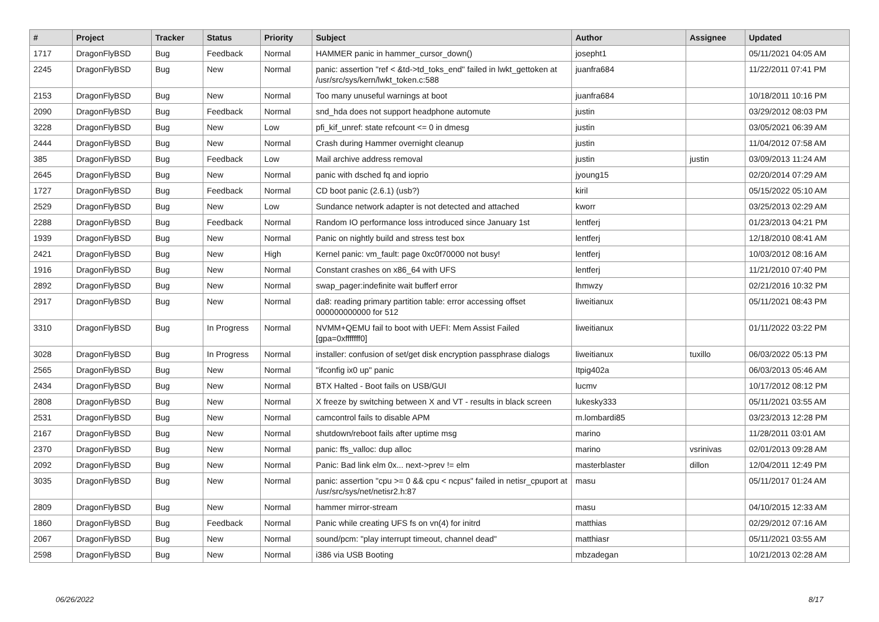| # | Project | Tracker | Status | Priority | Subject | Author | Assignee | Updated |
| --- | --- | --- | --- | --- | --- | --- | --- | --- |
| 1717 | DragonFlyBSD | Bug | Feedback | Normal | HAMMER panic in hammer_cursor_down() | josepht1 | | 05/11/2021 04:05 AM |
| 2245 | DragonFlyBSD | Bug | New | Normal | panic: assertion "ref < &td->td_toks_end" failed in lwkt_gettoken at /usr/src/sys/kern/lwkt_token.c:588 | juanfra684 | | 11/22/2011 07:41 PM |
| 2153 | DragonFlyBSD | Bug | New | Normal | Too many unuseful warnings at boot | juanfra684 | | 10/18/2011 10:16 PM |
| 2090 | DragonFlyBSD | Bug | Feedback | Normal | snd_hda does not support headphone automute | justin | | 03/29/2012 08:03 PM |
| 3228 | DragonFlyBSD | Bug | New | Low | pfi_kif_unref: state refcount <= 0 in dmesg | justin | | 03/05/2021 06:39 AM |
| 2444 | DragonFlyBSD | Bug | New | Normal | Crash during Hammer overnight cleanup | justin | | 11/04/2012 07:58 AM |
| 385 | DragonFlyBSD | Bug | Feedback | Low | Mail archive address removal | justin | justin | 03/09/2013 11:24 AM |
| 2645 | DragonFlyBSD | Bug | New | Normal | panic with dsched fq and ioprio | jyoung15 | | 02/20/2014 07:29 AM |
| 1727 | DragonFlyBSD | Bug | Feedback | Normal | CD boot panic (2.6.1) (usb?) | kiril | | 05/15/2022 05:10 AM |
| 2529 | DragonFlyBSD | Bug | New | Low | Sundance network adapter is not detected and attached | kworr | | 03/25/2013 02:29 AM |
| 2288 | DragonFlyBSD | Bug | Feedback | Normal | Random IO performance loss introduced since January 1st | lentferj | | 01/23/2013 04:21 PM |
| 1939 | DragonFlyBSD | Bug | New | Normal | Panic on nightly build and stress test box | lentferj | | 12/18/2010 08:41 AM |
| 2421 | DragonFlyBSD | Bug | New | High | Kernel panic: vm_fault: page 0xc0f70000 not busy! | lentferj | | 10/03/2012 08:16 AM |
| 1916 | DragonFlyBSD | Bug | New | Normal | Constant crashes on x86_64 with UFS | lentferj | | 11/21/2010 07:40 PM |
| 2892 | DragonFlyBSD | Bug | New | Normal | swap_pager:indefinite wait bufferf error | lhmwzy | | 02/21/2016 10:32 PM |
| 2917 | DragonFlyBSD | Bug | New | Normal | da8: reading primary partition table: error accessing offset 000000000000 for 512 | liweitianux | | 05/11/2021 08:43 PM |
| 3310 | DragonFlyBSD | Bug | In Progress | Normal | NVMM+QEMU fail to boot with UEFI: Mem Assist Failed [gpa=0xfffffff0] | liweitianux | | 01/11/2022 03:22 PM |
| 3028 | DragonFlyBSD | Bug | In Progress | Normal | installer: confusion of set/get disk encryption passphrase dialogs | liweitianux | tuxillo | 06/03/2022 05:13 PM |
| 2565 | DragonFlyBSD | Bug | New | Normal | "ifconfig ix0 up" panic | Itpig402a | | 06/03/2013 05:46 AM |
| 2434 | DragonFlyBSD | Bug | New | Normal | BTX Halted - Boot fails on USB/GUI | lucmv | | 10/17/2012 08:12 PM |
| 2808 | DragonFlyBSD | Bug | New | Normal | X freeze by switching between X and VT - results in black screen | lukesky333 | | 05/11/2021 03:55 AM |
| 2531 | DragonFlyBSD | Bug | New | Normal | camcontrol fails to disable APM | m.lombardi85 | | 03/23/2013 12:28 PM |
| 2167 | DragonFlyBSD | Bug | New | Normal | shutdown/reboot fails after uptime msg | marino | | 11/28/2011 03:01 AM |
| 2370 | DragonFlyBSD | Bug | New | Normal | panic: ffs_valloc: dup alloc | marino | vsrinivas | 02/01/2013 09:28 AM |
| 2092 | DragonFlyBSD | Bug | New | Normal | Panic: Bad link elm 0x... next->prev != elm | masterblaster | dillon | 12/04/2011 12:49 PM |
| 3035 | DragonFlyBSD | Bug | New | Normal | panic: assertion "cpu >= 0 && cpu < ncpus" failed in netisr_cpuport at /usr/src/sys/net/netisr2.h:87 | masu | | 05/11/2017 01:24 AM |
| 2809 | DragonFlyBSD | Bug | New | Normal | hammer mirror-stream | masu | | 04/10/2015 12:33 AM |
| 1860 | DragonFlyBSD | Bug | Feedback | Normal | Panic while creating UFS fs on vn(4) for initrd | matthias | | 02/29/2012 07:16 AM |
| 2067 | DragonFlyBSD | Bug | New | Normal | sound/pcm: "play interrupt timeout, channel dead" | matthiasr | | 05/11/2021 03:55 AM |
| 2598 | DragonFlyBSD | Bug | New | Normal | i386 via USB Booting | mbzadegan | | 10/21/2013 02:28 AM |
06/26/2022 8/17